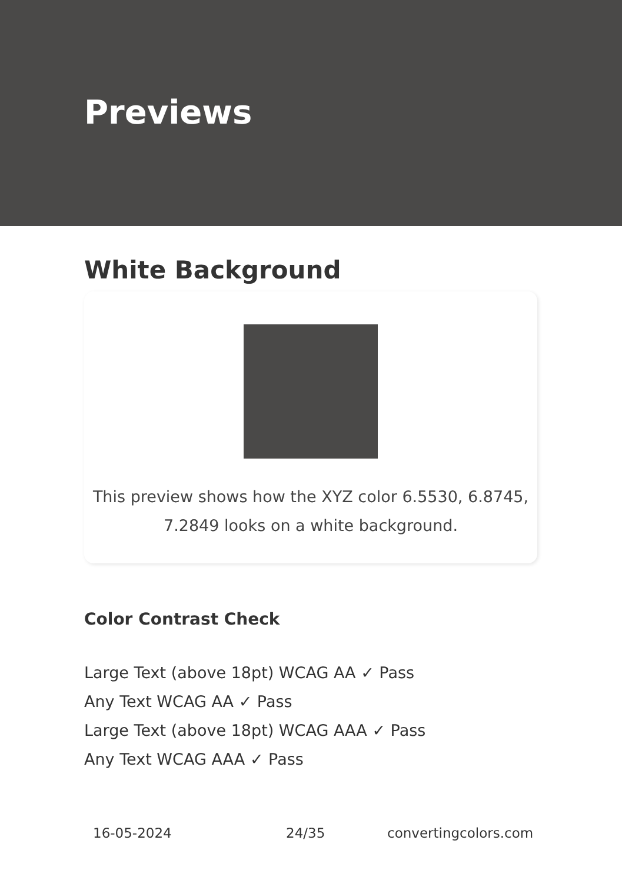Previews
White Background
This preview shows how the XYZ color 6.5530, 6.8745, 7.2849 looks on a white background.
Color Contrast Check
Large Text (above 18pt) WCAG AA ✓ Pass
Any Text WCAG AA ✓ Pass
Large Text (above 18pt) WCAG AAA ✓ Pass
Any Text WCAG AAA ✓ Pass
16-05-2024 24/35 convertingcolors.com